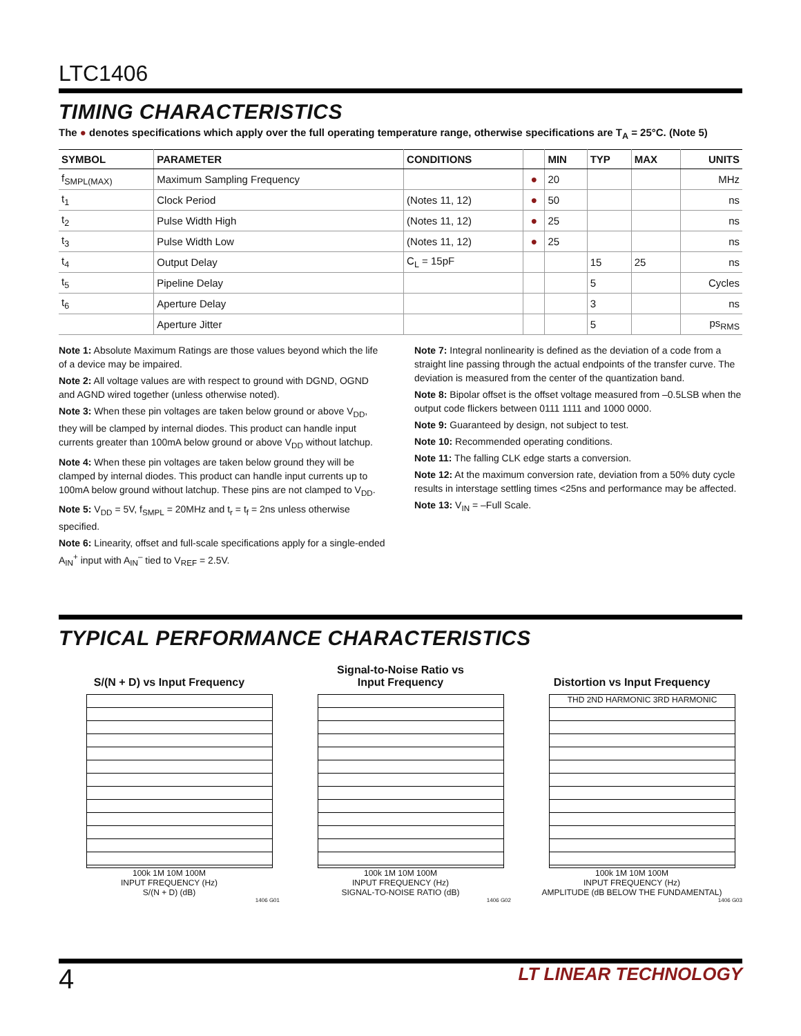LTC1406
TIMING CHARACTERISTICS
The ● denotes specifications which apply over the full operating temperature range, otherwise specifications are T<sub>A</sub> = 25°C. (Note 5)
| SYMBOL | PARAMETER | CONDITIONS | | MIN | TYP | MAX | UNITS |
| --- | --- | --- | --- | --- | --- | --- | --- |
| f<sub>SMPL(MAX)</sub> | Maximum Sampling Frequency | | ● | 20 | | | MHz |
| t<sub>1</sub> | Clock Period | (Notes 11, 12) | ● | 50 | | | ns |
| t<sub>2</sub> | Pulse Width High | (Notes 11, 12) | ● | 25 | | | ns |
| t<sub>3</sub> | Pulse Width Low | (Notes 11, 12) | ● | 25 | | | ns |
| t<sub>4</sub> | Output Delay | C<sub>L</sub> = 15pF | | | 15 | 25 | ns |
| t<sub>5</sub> | Pipeline Delay | | | | 5 | | Cycles |
| t<sub>6</sub> | Aperture Delay | | | | 3 | | ns |
| | Aperture Jitter | | | | 5 | | ps<sub>RMS</sub> |
Note 1: Absolute Maximum Ratings are those values beyond which the life of a device may be impaired.
Note 2: All voltage values are with respect to ground with DGND, OGND and AGND wired together (unless otherwise noted).
Note 3: When these pin voltages are taken below ground or above V<sub>DD</sub>, they will be clamped by internal diodes. This product can handle input currents greater than 100mA below ground or above V<sub>DD</sub> without latchup.
Note 4: When these pin voltages are taken below ground they will be clamped by internal diodes. This product can handle input currents up to 100mA below ground without latchup. These pins are not clamped to V<sub>DD</sub>.
Note 5: V<sub>DD</sub> = 5V, f<sub>SMPL</sub> = 20MHz and t<sub>r</sub> = t<sub>f</sub> = 2ns unless otherwise specified.
Note 6: Linearity, offset and full-scale specifications apply for a single-ended A<sub>IN</sub><sup>+</sup> input with A<sub>IN</sub><sup>–</sup> tied to V<sub>REF</sub> = 2.5V.
Note 7: Integral nonlinearity is defined as the deviation of a code from a straight line passing through the actual endpoints of the transfer curve. The deviation is measured from the center of the quantization band.
Note 8: Bipolar offset is the offset voltage measured from –0.5LSB when the output code flickers between 0111 1111 and 1000 0000.
Note 9: Guaranteed by design, not subject to test.
Note 10: Recommended operating conditions.
Note 11: The falling CLK edge starts a conversion.
Note 12: At the maximum conversion rate, deviation from a 50% duty cycle results in interstage settling times <25ns and performance may be affected.
Note 13: V<sub>IN</sub> = –Full Scale.
TYPICAL PERFORMANCE CHARACTERISTICS
S/(N + D) vs Input Frequency
100k 1M 10M 100M
INPUT FREQUENCY (Hz)
S/(N + D) (dB)
1406 G01
Signal-to-Noise Ratio vs
Input Frequency
100k 1M 10M 100M
INPUT FREQUENCY (Hz)
SIGNAL-TO-NOISE RATIO (dB)
1406 G02
Distortion vs Input Frequency
THD 2ND HARMONIC 3RD HARMONIC
100k 1M 10M 100M
INPUT FREQUENCY (Hz)
AMPLITUDE (dB BELOW THE FUNDAMENTAL)
1406 G03
4 LT LINEAR TECHNOLOGY